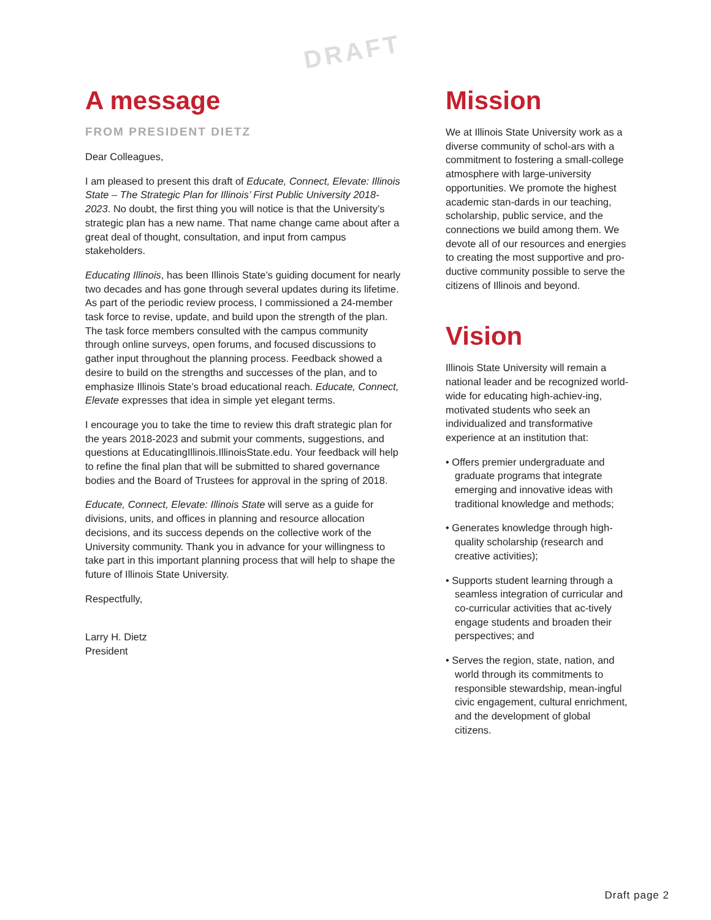DRAFT
A message
FROM PRESIDENT DIETZ
Dear Colleagues,
I am pleased to present this draft of Educate, Connect, Elevate: Illinois State – The Strategic Plan for Illinois’ First Public University 2018-2023. No doubt, the first thing you will notice is that the University’s strategic plan has a new name. That name change came about after a great deal of thought, consultation, and input from campus stakeholders.
Educating Illinois, has been Illinois State’s guiding document for nearly two decades and has gone through several updates during its lifetime. As part of the periodic review process, I commissioned a 24-member task force to revise, update, and build upon the strength of the plan. The task force members consulted with the campus community through online surveys, open forums, and focused discussions to gather input throughout the planning process. Feedback showed a desire to build on the strengths and successes of the plan, and to emphasize Illinois State’s broad educational reach. Educate, Connect, Elevate expresses that idea in simple yet elegant terms.
I encourage you to take the time to review this draft strategic plan for the years 2018-2023 and submit your comments, suggestions, and questions at EducatingIllinois.IllinoisState.edu. Your feedback will help to refine the final plan that will be submitted to shared governance bodies and the Board of Trustees for approval in the spring of 2018.
Educate, Connect, Elevate: Illinois State will serve as a guide for divisions, units, and offices in planning and resource allocation decisions, and its success depends on the collective work of the University community. Thank you in advance for your willingness to take part in this important planning process that will help to shape the future of Illinois State University.
Respectfully,
Larry H. Dietz
President
Mission
We at Illinois State University work as a diverse community of schol-ars with a commitment to fostering a small-college atmosphere with large-university opportunities. We promote the highest academic stan-dards in our teaching, scholarship, public service, and the connections we build among them. We devote all of our resources and energies to creating the most supportive and pro-ductive community possible to serve the citizens of Illinois and beyond.
Vision
Illinois State University will remain a national leader and be recognized world-wide for educating high-achiev-ing, motivated students who seek an individualized and transformative experience at an institution that:
• Offers premier undergraduate and graduate programs that integrate emerging and innovative ideas with traditional knowledge and methods;
• Generates knowledge through high-quality scholarship (research and creative activities);
• Supports student learning through a seamless integration of curricular and co-curricular activities that ac-tively engage students and broaden their perspectives; and
• Serves the region, state, nation, and world through its commitments to responsible stewardship, mean-ingful civic engagement, cultural enrichment, and the development of global citizens.
Draft page 2